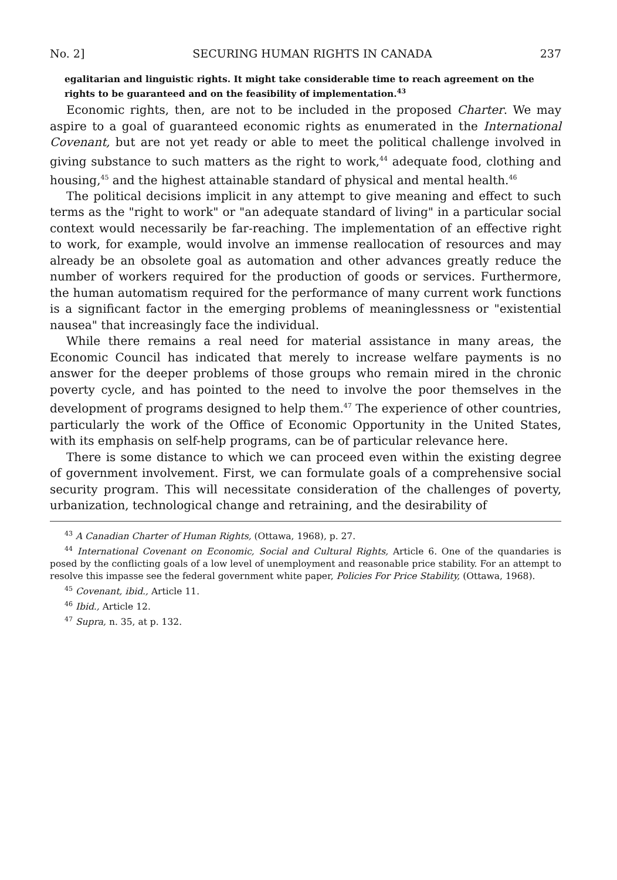No. 2] SECURING HUMAN RIGHTS IN CANADA 237
egalitarian and linguistic rights. It might take considerable time to reach agreement on the rights to be guaranteed and on the feasibility of implementation.<sup>43</sup>
Economic rights, then, are not to be included in the proposed Charter. We may aspire to a goal of guaranteed economic rights as enumerated in the International Covenant, but are not yet ready or able to meet the political challenge involved in giving substance to such matters as the right to work,<sup>44</sup> adequate food, clothing and housing,<sup>45</sup> and the highest attainable standard of physical and mental health.<sup>46</sup>
The political decisions implicit in any attempt to give meaning and effect to such terms as the "right to work" or "an adequate standard of living" in a particular social context would necessarily be far-reaching. The implementation of an effective right to work, for example, would involve an immense reallocation of resources and may already be an obsolete goal as automation and other advances greatly reduce the number of workers required for the production of goods or services. Furthermore, the human automatism required for the performance of many current work functions is a significant factor in the emerging problems of meaninglessness or "existential nausea" that increasingly face the individual.
While there remains a real need for material assistance in many areas, the Economic Council has indicated that merely to increase welfare payments is no answer for the deeper problems of those groups who remain mired in the chronic poverty cycle, and has pointed to the need to involve the poor themselves in the development of programs designed to help them.<sup>47</sup> The experience of other countries, particularly the work of the Office of Economic Opportunity in the United States, with its emphasis on self-help programs, can be of particular relevance here.
There is some distance to which we can proceed even within the existing degree of government involvement. First, we can formulate goals of a comprehensive social security program. This will necessitate consideration of the challenges of poverty, urbanization, technological change and retraining, and the desirability of
<sup>43</sup> A Canadian Charter of Human Rights, (Ottawa, 1968), p. 27.
<sup>44</sup> International Covenant on Economic, Social and Cultural Rights, Article 6. One of the quandaries is posed by the conflicting goals of a low level of unemployment and reasonable price stability. For an attempt to resolve this impasse see the federal government white paper, Policies For Price Stability, (Ottawa, 1968).
<sup>45</sup> Covenant, ibid., Article 11.
<sup>46</sup> Ibid., Article 12.
<sup>47</sup> Supra, n. 35, at p. 132.